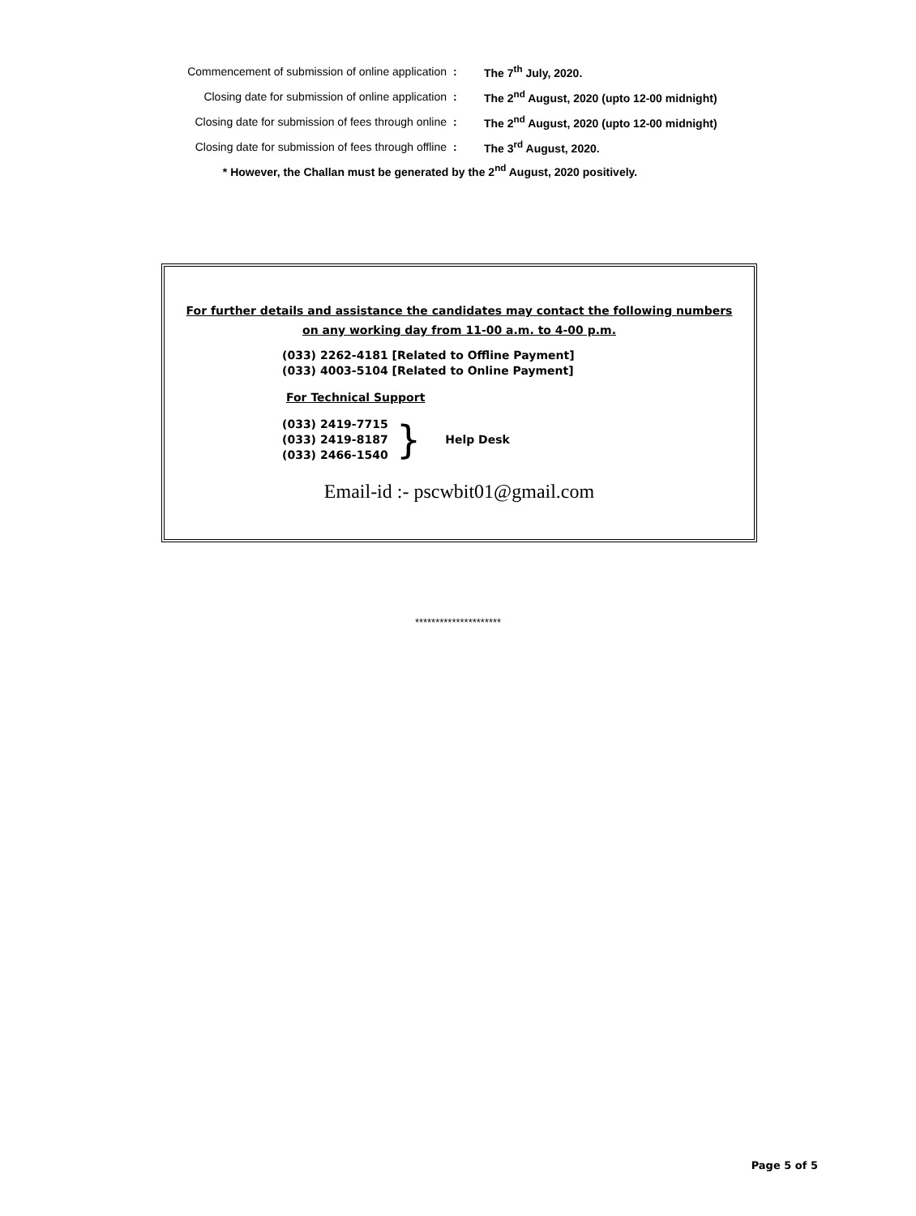| Commencement of submission of online application | : | The 7<sup>th</sup> July, 2020. |
| Closing date for submission of online application | : | The 2<sup>nd</sup> August, 2020 (upto 12-00 midnight) |
| Closing date for submission of fees through online | : | The 2<sup>nd</sup> August, 2020 (upto 12-00 midnight) |
| Closing date for submission of fees through offline | : | The 3<sup>rd</sup> August, 2020. |
* However, the Challan must be generated by the 2<sup>nd</sup> August, 2020 positively.
For further details and assistance the candidates may contact the following numbers
on any working day from 11-00 a.m. to 4-00 p.m.
(033) 2262-4181 [Related to Offline Payment]
(033) 4003-5104 [Related to Online Payment]
For Technical Support
(033) 2419-7715
(033) 2419-8187
(033) 2466-1540
}
Help Desk
Email-id :- pscwbit01@gmail.com
*********************
Page 5 of 5